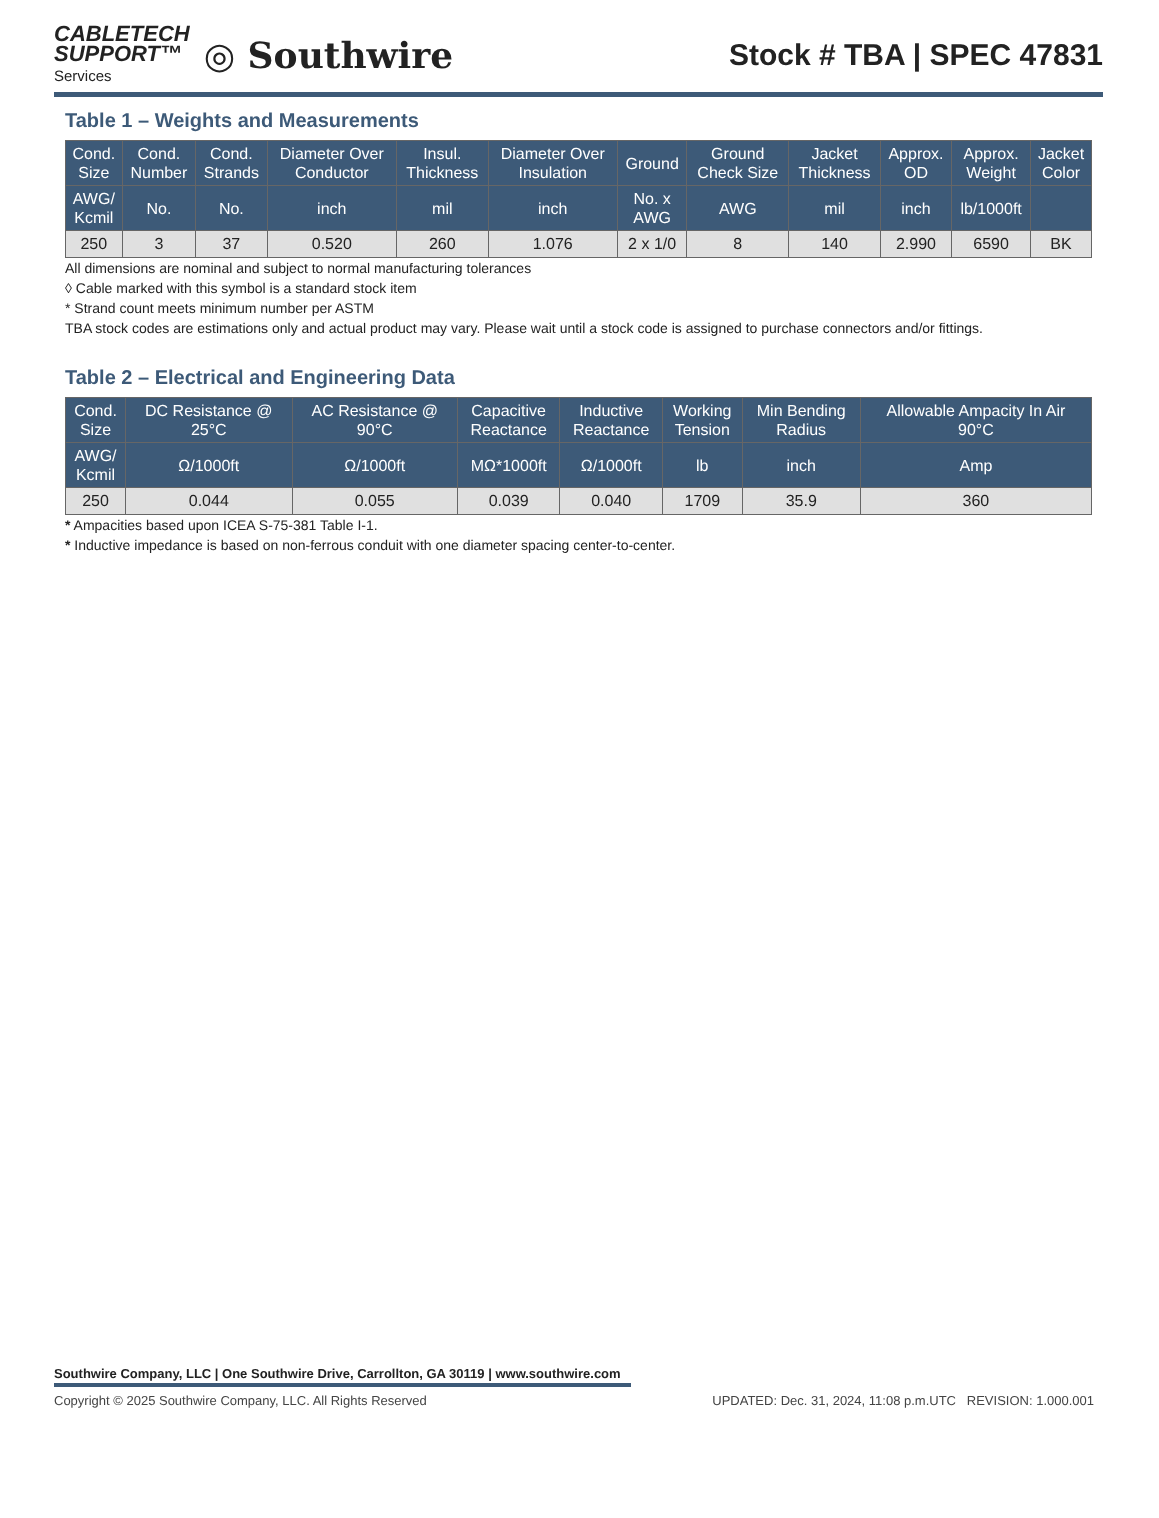CABLETECH
SUPPORT™
Services
◎ Southwire
Stock # TBA | SPEC 47831
Table 1 – Weights and Measurements
| Cond. Size | Cond. Number | Cond. Strands | Diameter Over Conductor | Insul. Thickness | Diameter Over Insulation | Ground | Ground Check Size | Jacket Thickness | Approx. OD | Approx. Weight | Jacket Color |
| --- | --- | --- | --- | --- | --- | --- | --- | --- | --- | --- | --- |
| AWG/ Kcmil | No. | No. | inch | mil | inch | No. x AWG | AWG | mil | inch | lb/1000ft | |
| 250 | 3 | 37 | 0.520 | 260 | 1.076 | 2 x 1/0 | 8 | 140 | 2.990 | 6590 | BK |
All dimensions are nominal and subject to normal manufacturing tolerances
◊ Cable marked with this symbol is a standard stock item
* Strand count meets minimum number per ASTM
TBA stock codes are estimations only and actual product may vary. Please wait until a stock code is assigned to purchase connectors and/or fittings.
Table 2 – Electrical and Engineering Data
| Cond. Size | DC Resistance @ 25°C | AC Resistance @ 90°C | Capacitive Reactance | Inductive Reactance | Working Tension | Min Bending Radius | Allowable Ampacity In Air 90°C |
| --- | --- | --- | --- | --- | --- | --- | --- |
| AWG/ Kcmil | Ω/1000ft | Ω/1000ft | MΩ*1000ft | Ω/1000ft | lb | inch | Amp |
| 250 | 0.044 | 0.055 | 0.039 | 0.040 | 1709 | 35.9 | 360 |
* Ampacities based upon ICEA S-75-381 Table I-1.
* Inductive impedance is based on non-ferrous conduit with one diameter spacing center-to-center.
Southwire Company, LLC | One Southwire Drive, Carrollton, GA 30119 | www.southwire.com
Copyright © 2025 Southwire Company, LLC. All Rights Reserved UPDATED: Dec. 31, 2024, 11:08 p.m.UTC REVISION: 1.000.001